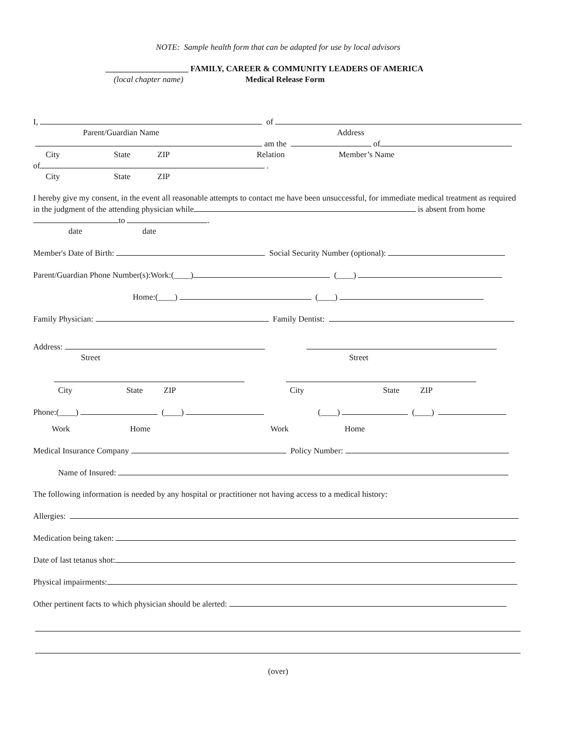NOTE: Sample health form that can be adapted for use by local advisors
____________________ FAMILY, CAREER & COMMUNITY LEADERS OF AMERICA
(local chapter name) Medical Release Form
I, of
Parent/Guardian Name Address
am the of
City State ZIP Relation Member’s Name
of .
City State ZIP
I hereby give my consent, in the event all reasonable attempts to contact me have been unsuccessful, for immediate medical treatment as required in the judgment of the attending physician while is absent from home to .
date date
Member's Date of Birth: Social Security Number (optional):
Parent/Guardian Phone Number(s):Work:(____) (____)
Home:(____) (____)
Family Physician: Family Dentist:
Address:
Street Street
City State ZIP City State ZIP
Phone:(____) (____) (____) (____)
Work Home Work Home
Medical Insurance Company Policy Number:
Name of Insured:
The following information is needed by any hospital or practitioner not having access to a medical history:
Allergies:
Medication being taken:
Date of last tetanus shot:
Physical impairments:
Other pertinent facts to which physician should be alerted:
(over)